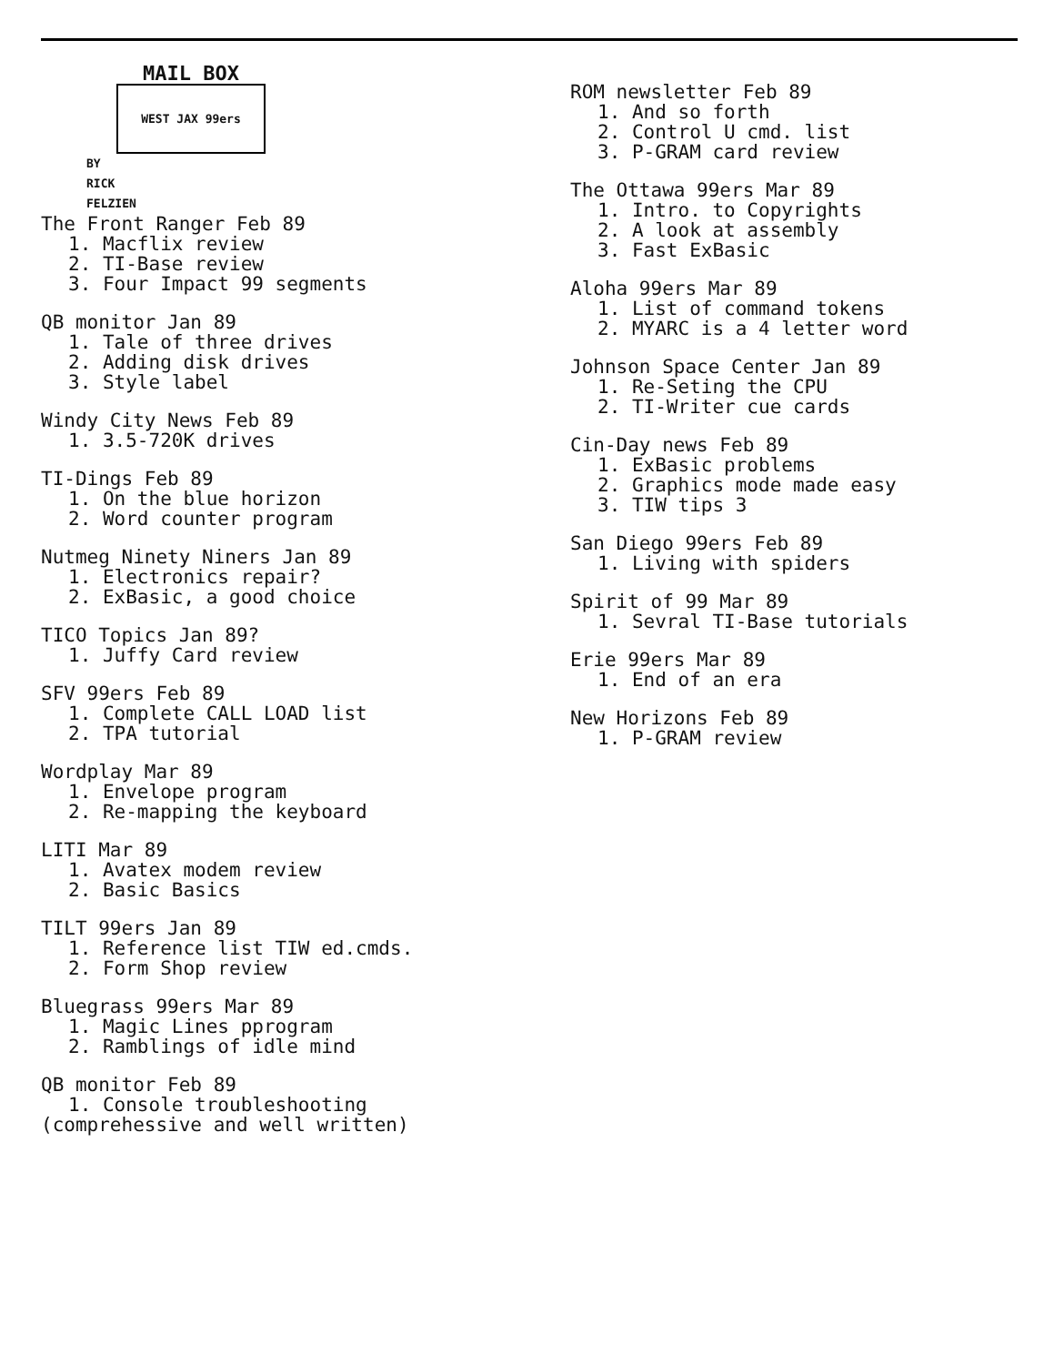MAIL BOX
WEST JAX 99ers
BY
RICK
FELZIEN
The Front Ranger Feb 89
1. Macflix review
2. TI-Base review
3. Four Impact 99 segments
QB monitor Jan 89
1. Tale of three drives
2. Adding disk drives
3. Style label
Windy City News Feb 89
1. 3.5-720K drives
TI-Dings Feb 89
1. On the blue horizon
2. Word counter program
Nutmeg Ninety Niners Jan 89
1. Electronics repair?
2. ExBasic, a good choice
TICO Topics Jan 89?
1. Juffy Card review
SFV 99ers Feb 89
1. Complete CALL LOAD list
2. TPA tutorial
Wordplay Mar 89
1. Envelope program
2. Re-mapping the keyboard
LITI Mar 89
1. Avatex modem review
2. Basic Basics
TILT 99ers Jan 89
1. Reference list TIW ed.cmds.
2. Form Shop review
Bluegrass 99ers Mar 89
1. Magic Lines pprogram
2. Ramblings of idle mind
QB monitor Feb 89
1. Console troubleshooting
(comprehessive and well written)
ROM newsletter Feb 89
1. And so forth
2. Control U cmd. list
3. P-GRAM card review
The Ottawa 99ers Mar 89
1. Intro. to Copyrights
2. A look at assembly
3. Fast ExBasic
Aloha 99ers Mar 89
1. List of command tokens
2. MYARC is a 4 letter word
Johnson Space Center Jan 89
1. Re-Seting the CPU
2. TI-Writer cue cards
Cin-Day news Feb 89
1. ExBasic problems
2. Graphics mode made easy
3. TIW tips 3
San Diego 99ers Feb 89
1. Living with spiders
Spirit of 99 Mar 89
1. Sevral TI-Base tutorials
Erie 99ers Mar 89
1. End of an era
New Horizons Feb 89
1. P-GRAM review